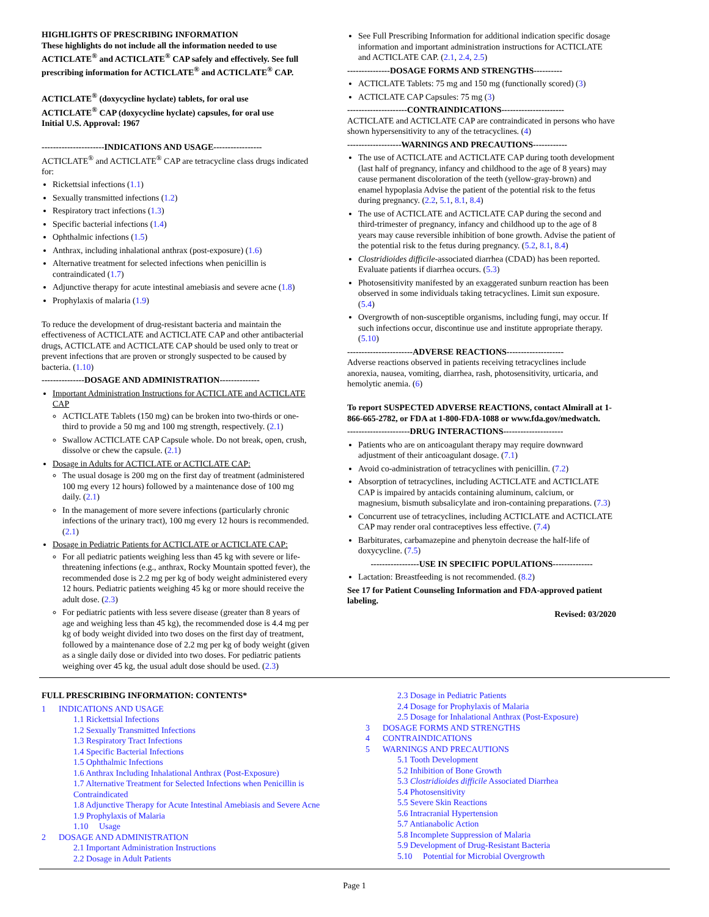HIGHLIGHTS OF PRESCRIBING INFORMATION
These highlights do not include all the information needed to use ACTICLATE<sup>®</sup> and ACTICLATE<sup>®</sup> CAP safely and effectively. See full prescribing information for ACTICLATE<sup>®</sup> and ACTICLATE<sup>®</sup> CAP.
ACTICLATE<sup>®</sup> (doxycycline hyclate) tablets, for oral use
ACTICLATE<sup>®</sup> CAP (doxycycline hyclate) capsules, for oral use
Initial U.S. Approval: 1967
----------------------INDICATIONS AND USAGE-----------------
ACTICLATE<sup>®</sup> and ACTICLATE<sup>®</sup> CAP are tetracycline class drugs indicated for:
Rickettsial infections (1.1)
Sexually transmitted infections (1.2)
Respiratory tract infections (1.3)
Specific bacterial infections (1.4)
Ophthalmic infections (1.5)
Anthrax, including inhalational anthrax (post-exposure) (1.6)
Alternative treatment for selected infections when penicillin is contraindicated (1.7)
Adjunctive therapy for acute intestinal amebiasis and severe acne (1.8)
Prophylaxis of malaria (1.9)
To reduce the development of drug-resistant bacteria and maintain the effectiveness of ACTICLATE and ACTICLATE CAP and other antibacterial drugs, ACTICLATE and ACTICLATE CAP should be used only to treat or prevent infections that are proven or strongly suspected to be caused by bacteria. (1.10)
---------------DOSAGE AND ADMINISTRATION--------------
Important Administration Instructions for ACTICLATE and ACTICLATE CAP
ACTICLATE Tablets (150 mg) can be broken into two-thirds or one-third to provide a 50 mg and 100 mg strength, respectively. (2.1)
Swallow ACTICLATE CAP Capsule whole. Do not break, open, crush, dissolve or chew the capsule. (2.1)
Dosage in Adults for ACTICLATE or ACTICLATE CAP:
The usual dosage is 200 mg on the first day of treatment (administered 100 mg every 12 hours) followed by a maintenance dose of 100 mg daily. (2.1)
In the management of more severe infections (particularly chronic infections of the urinary tract), 100 mg every 12 hours is recommended. (2.1)
Dosage in Pediatric Patients for ACTICLATE or ACTICLATE CAP:
For all pediatric patients weighing less than 45 kg with severe or life-threatening infections (e.g., anthrax, Rocky Mountain spotted fever), the recommended dose is 2.2 mg per kg of body weight administered every 12 hours. Pediatric patients weighing 45 kg or more should receive the adult dose. (2.3)
For pediatric patients with less severe disease (greater than 8 years of age and weighing less than 45 kg), the recommended dose is 4.4 mg per kg of body weight divided into two doses on the first day of treatment, followed by a maintenance dose of 2.2 mg per kg of body weight (given as a single daily dose or divided into two doses. For pediatric patients weighing over 45 kg, the usual adult dose should be used. (2.3)
See Full Prescribing Information for additional indication specific dosage information and important administration instructions for ACTICLATE and ACTICLATE CAP. (2.1, 2.4, 2.5)
---------------DOSAGE FORMS AND STRENGTHS----------
ACTICLATE Tablets: 75 mg and 150 mg (functionally scored) (3)
ACTICLATE CAP Capsules: 75 mg (3)
---------------------CONTRAINDICATIONS----------------------
ACTICLATE and ACTICLATE CAP are contraindicated in persons who have shown hypersensitivity to any of the tetracyclines. (4)
-------------------WARNINGS AND PRECAUTIONS------------
The use of ACTICLATE and ACTICLATE CAP during tooth development (last half of pregnancy, infancy and childhood to the age of 8 years) may cause permanent discoloration of the teeth (yellow-gray-brown) and enamel hypoplasia Advise the patient of the potential risk to the fetus during pregnancy. (2.2, 5.1, 8.1, 8.4)
The use of ACTICLATE and ACTICLATE CAP during the second and third-trimester of pregnancy, infancy and childhood up to the age of 8 years may cause reversible inhibition of bone growth. Advise the patient of the potential risk to the fetus during pregnancy. (5.2, 8.1, 8.4)
Clostridioides difficile-associated diarrhea (CDAD) has been reported. Evaluate patients if diarrhea occurs. (5.3)
Photosensitivity manifested by an exaggerated sunburn reaction has been observed in some individuals taking tetracyclines. Limit sun exposure. (5.4)
Overgrowth of non-susceptible organisms, including fungi, may occur. If such infections occur, discontinue use and institute appropriate therapy. (5.10)
-----------------------ADVERSE REACTIONS--------------------
Adverse reactions observed in patients receiving tetracyclines include anorexia, nausea, vomiting, diarrhea, rash, photosensitivity, urticaria, and hemolytic anemia. (6)
To report SUSPECTED ADVERSE REACTIONS, contact Almirall at 1-866-665-2782, or FDA at 1-800-FDA-1088 or www.fda.gov/medwatch.
----------------------DRUG INTERACTIONS---------------------
Patients who are on anticoagulant therapy may require downward adjustment of their anticoagulant dosage. (7.1)
Avoid co-administration of tetracyclines with penicillin. (7.2)
Absorption of tetracyclines, including ACTICLATE and ACTICLATE CAP is impaired by antacids containing aluminum, calcium, or magnesium, bismuth subsalicylate and iron-containing preparations. (7.3)
Concurrent use of tetracyclines, including ACTICLATE and ACTICLATE CAP may render oral contraceptives less effective. (7.4)
Barbiturates, carbamazepine and phenytoin decrease the half-life of doxycycline. (7.5)
-----------------USE IN SPECIFIC POPULATIONS--------------
Lactation: Breastfeeding is not recommended. (8.2)
See 17 for Patient Counseling Information and FDA-approved patient labeling.
Revised: 03/2020
FULL PRESCRIBING INFORMATION: CONTENTS*
1 INDICATIONS AND USAGE
1.1 Rickettsial Infections
1.2 Sexually Transmitted Infections
1.3 Respiratory Tract Infections
1.4 Specific Bacterial Infections
1.5 Ophthalmic Infections
1.6 Anthrax Including Inhalational Anthrax (Post-Exposure)
1.7 Alternative Treatment for Selected Infections when Penicillin is Contraindicated
1.8 Adjunctive Therapy for Acute Intestinal Amebiasis and Severe Acne
1.9 Prophylaxis of Malaria
1.10 Usage
2 DOSAGE AND ADMINISTRATION
2.1 Important Administration Instructions
2.2 Dosage in Adult Patients
2.3 Dosage in Pediatric Patients
2.4 Dosage for Prophylaxis of Malaria
2.5 Dosage for Inhalational Anthrax (Post-Exposure)
3 DOSAGE FORMS AND STRENGTHS
4 CONTRAINDICATIONS
5 WARNINGS AND PRECAUTIONS
5.1 Tooth Development
5.2 Inhibition of Bone Growth
5.3 Clostridioides difficile Associated Diarrhea
5.4 Photosensitivity
5.5 Severe Skin Reactions
5.6 Intracranial Hypertension
5.7 Antianabolic Action
5.8 Incomplete Suppression of Malaria
5.9 Development of Drug-Resistant Bacteria
5.10 Potential for Microbial Overgrowth
Page 1